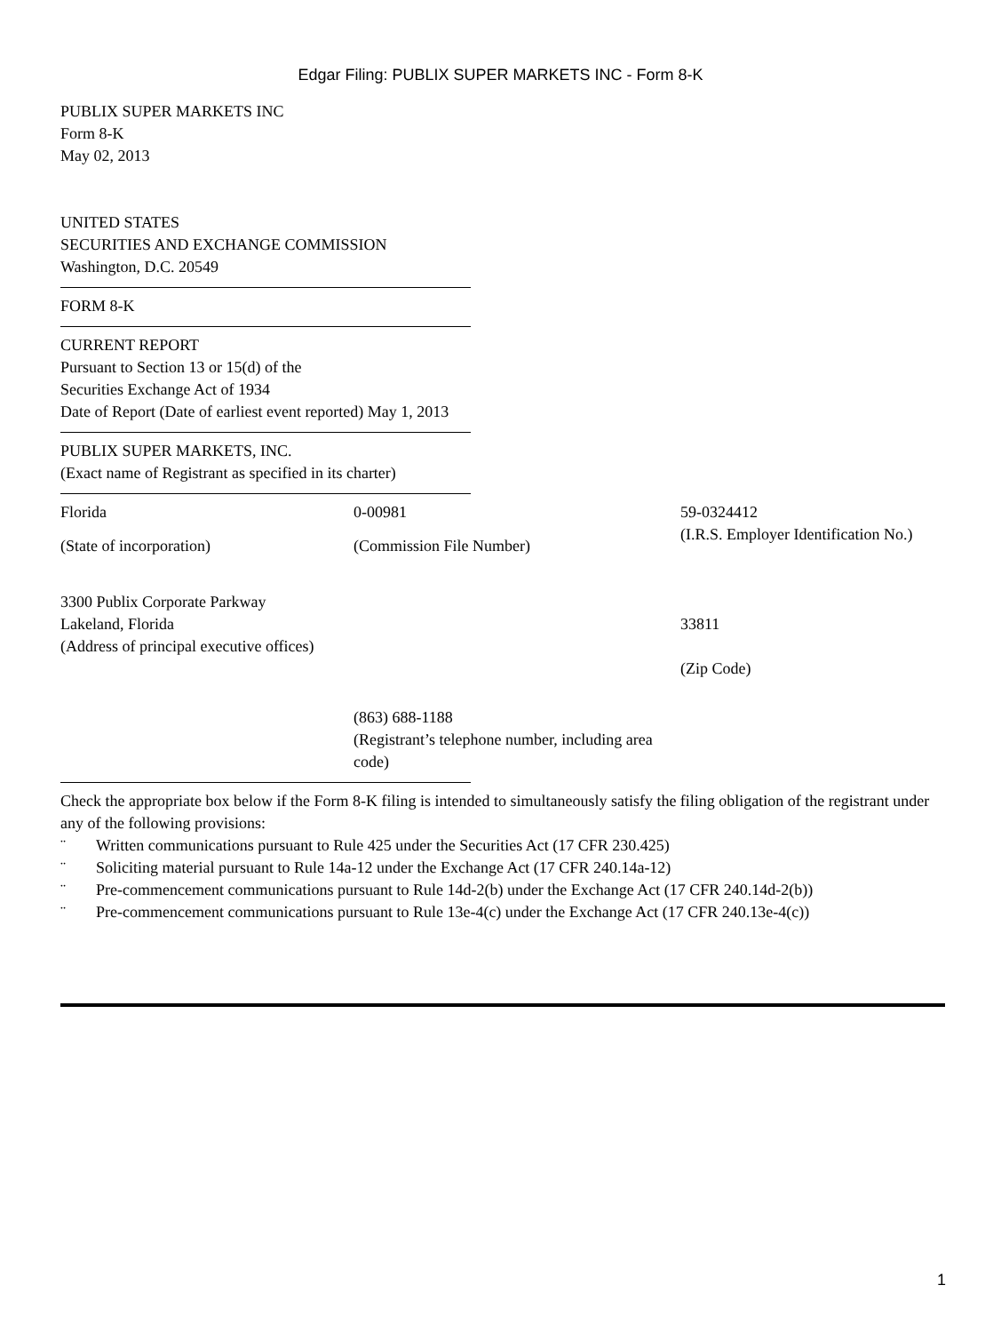Edgar Filing: PUBLIX SUPER MARKETS INC - Form 8-K
PUBLIX SUPER MARKETS INC
Form 8-K
May 02, 2013
UNITED STATES
SECURITIES AND EXCHANGE COMMISSION
Washington, D.C. 20549
FORM 8-K
CURRENT REPORT
Pursuant to Section 13 or 15(d) of the
Securities Exchange Act of 1934
Date of Report (Date of earliest event reported) May 1, 2013
PUBLIX SUPER MARKETS, INC.
(Exact name of Registrant as specified in its charter)
| Florida | 0-00981 | 59-0324412 |
| (State of incorporation) | (Commission File Number) | (I.R.S. Employer Identification No.) |
| 3300 Publix Corporate Parkway Lakeland, Florida (Address of principal executive offices) | | 33811 (Zip Code) |
| | (863) 688-1188 (Registrant’s telephone number, including area code) | |
Check the appropriate box below if the Form 8-K filing is intended to simultaneously satisfy the filing obligation of the registrant under any of the following provisions:
¨ Written communications pursuant to Rule 425 under the Securities Act (17 CFR 230.425)
¨ Soliciting material pursuant to Rule 14a-12 under the Exchange Act (17 CFR 240.14a-12)
¨ Pre-commencement communications pursuant to Rule 14d-2(b) under the Exchange Act (17 CFR 240.14d-2(b))
¨ Pre-commencement communications pursuant to Rule 13e-4(c) under the Exchange Act (17 CFR 240.13e-4(c))
1